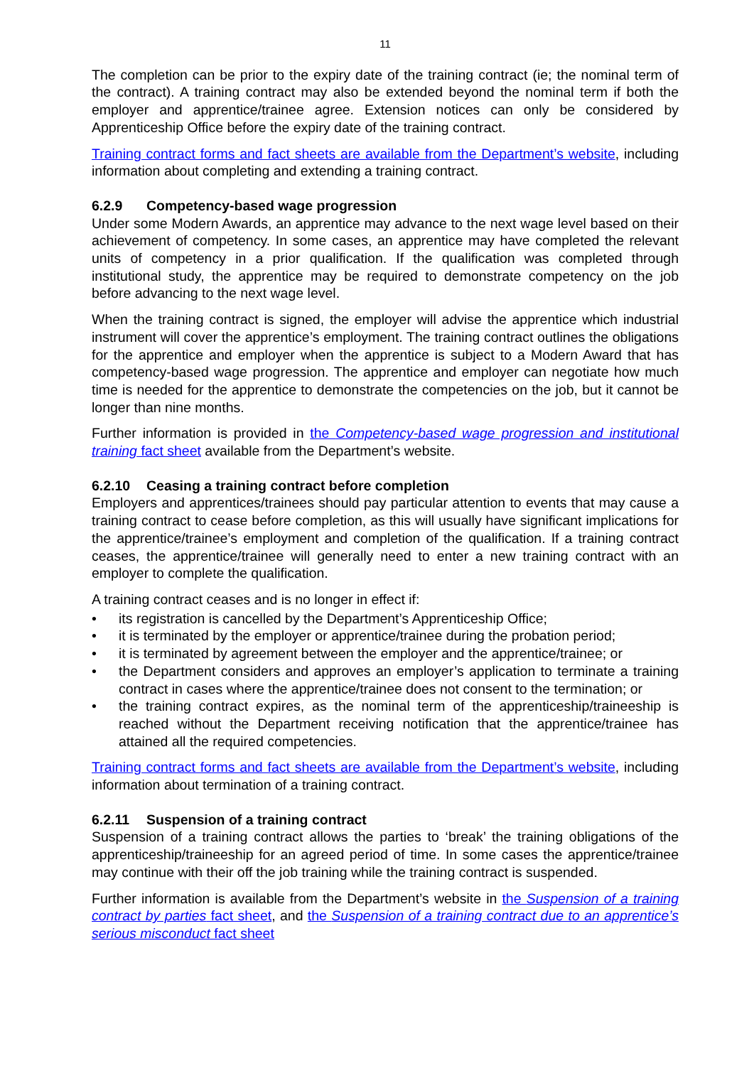11
The completion can be prior to the expiry date of the training contract (ie; the nominal term of the contract). A training contract may also be extended beyond the nominal term if both the employer and apprentice/trainee agree. Extension notices can only be considered by Apprenticeship Office before the expiry date of the training contract.
Training contract forms and fact sheets are available from the Department’s website, including information about completing and extending a training contract.
6.2.9 Competency-based wage progression
Under some Modern Awards, an apprentice may advance to the next wage level based on their achievement of competency. In some cases, an apprentice may have completed the relevant units of competency in a prior qualification. If the qualification was completed through institutional study, the apprentice may be required to demonstrate competency on the job before advancing to the next wage level.
When the training contract is signed, the employer will advise the apprentice which industrial instrument will cover the apprentice’s employment. The training contract outlines the obligations for the apprentice and employer when the apprentice is subject to a Modern Award that has competency-based wage progression. The apprentice and employer can negotiate how much time is needed for the apprentice to demonstrate the competencies on the job, but it cannot be longer than nine months.
Further information is provided in the Competency-based wage progression and institutional training fact sheet available from the Department’s website.
6.2.10 Ceasing a training contract before completion
Employers and apprentices/trainees should pay particular attention to events that may cause a training contract to cease before completion, as this will usually have significant implications for the apprentice/trainee’s employment and completion of the qualification. If a training contract ceases, the apprentice/trainee will generally need to enter a new training contract with an employer to complete the qualification.
A training contract ceases and is no longer in effect if:
• its registration is cancelled by the Department’s Apprenticeship Office;
• it is terminated by the employer or apprentice/trainee during the probation period;
• it is terminated by agreement between the employer and the apprentice/trainee; or
• the Department considers and approves an employer’s application to terminate a training contract in cases where the apprentice/trainee does not consent to the termination; or
• the training contract expires, as the nominal term of the apprenticeship/traineeship is reached without the Department receiving notification that the apprentice/trainee has attained all the required competencies.
Training contract forms and fact sheets are available from the Department’s website, including information about termination of a training contract.
6.2.11 Suspension of a training contract
Suspension of a training contract allows the parties to ‘break’ the training obligations of the apprenticeship/traineeship for an agreed period of time. In some cases the apprentice/trainee may continue with their off the job training while the training contract is suspended.
Further information is available from the Department’s website in the Suspension of a training contract by parties fact sheet, and the Suspension of a training contract due to an apprentice’s serious misconduct fact sheet